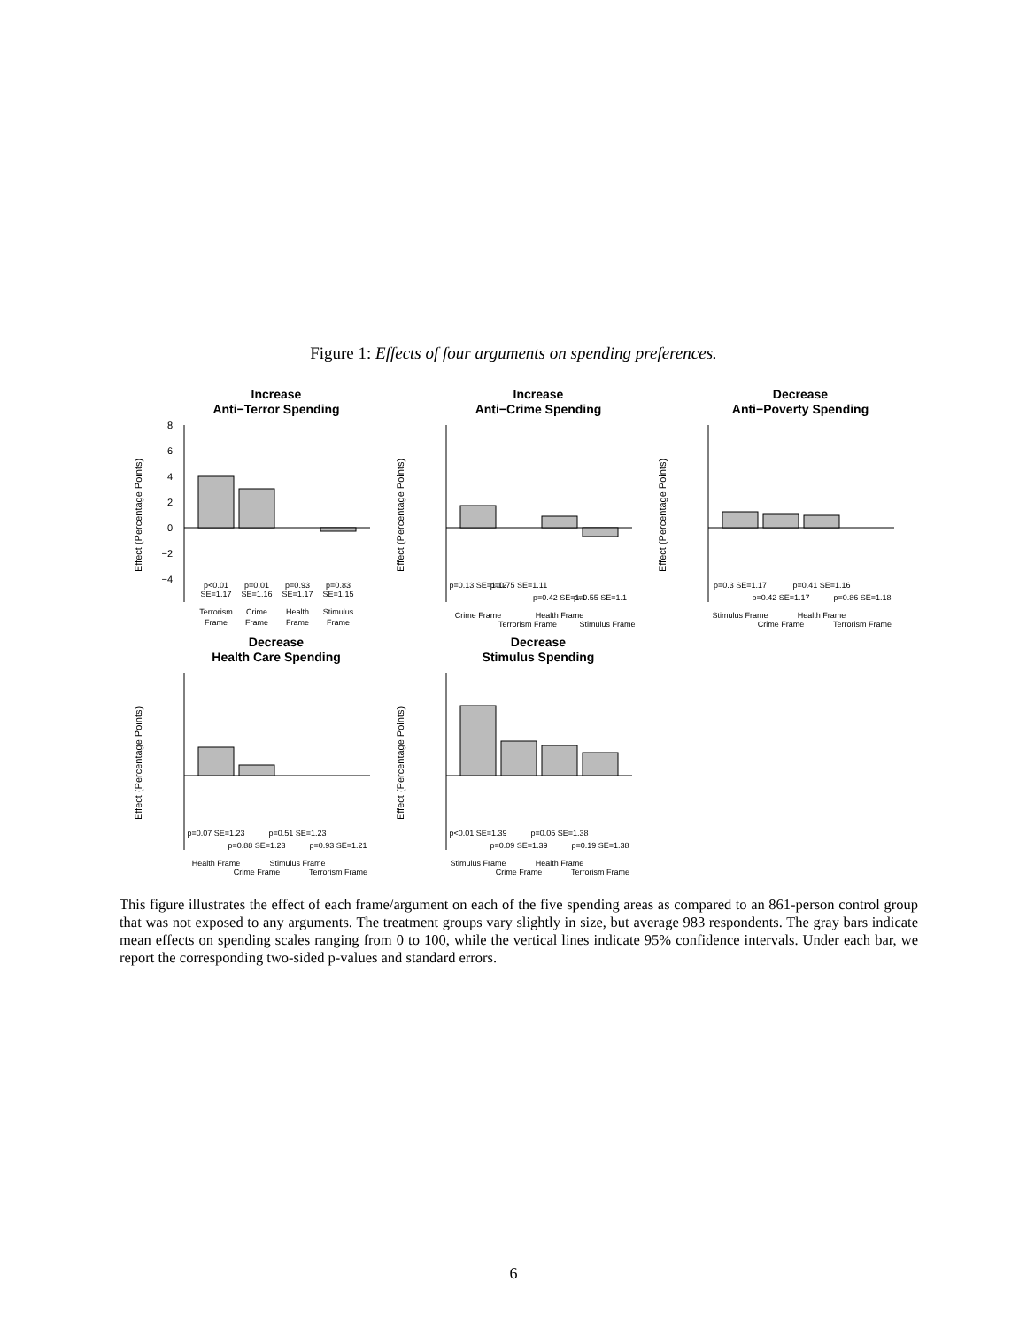Figure 1: Effects of four arguments on spending preferences.
Increase
Anti−Terror Spending
Effect (Percentage Points)
8
6
4
2
0
−2
−4
p<0.01
SE=1.17
p=0.01
SE=1.16
p=0.93
SE=1.17
p=0.83
SE=1.15
Terrorism
Frame
Crime
Frame
Health
Frame
Stimulus
Frame
Increase
Anti−Crime Spending
Effect (Percentage Points)
p=0.13 SE=1.12
p=0.75 SE=1.11
p=0.42 SE=1.1
p=0.55 SE=1.1
Crime Frame
Terrorism Frame
Health Frame
Stimulus Frame
Decrease
Anti−Poverty Spending
Effect (Percentage Points)
p=0.3 SE=1.17
p=0.41 SE=1.16
p=0.42 SE=1.17
p=0.86 SE=1.18
Stimulus Frame
Health Frame
Crime Frame
Terrorism Frame
Decrease
Health Care Spending
Effect (Percentage Points)
p=0.07 SE=1.23
p=0.51 SE=1.23
p=0.88 SE=1.23
p=0.93 SE=1.21
Health Frame
Stimulus Frame
Crime Frame
Terrorism Frame
Decrease
Stimulus Spending
Effect (Percentage Points)
p<0.01 SE=1.39
p=0.05 SE=1.38
p=0.09 SE=1.39
p=0.19 SE=1.38
Stimulus Frame
Health Frame
Crime Frame
Terrorism Frame
This figure illustrates the effect of each frame/argument on each of the five spending areas as compared to an 861-person control group that was not exposed to any arguments. The treatment groups vary slightly in size, but average 983 respondents. The gray bars indicate mean effects on spending scales ranging from 0 to 100, while the vertical lines indicate 95% confidence intervals. Under each bar, we report the corresponding two-sided p-values and standard errors.
6